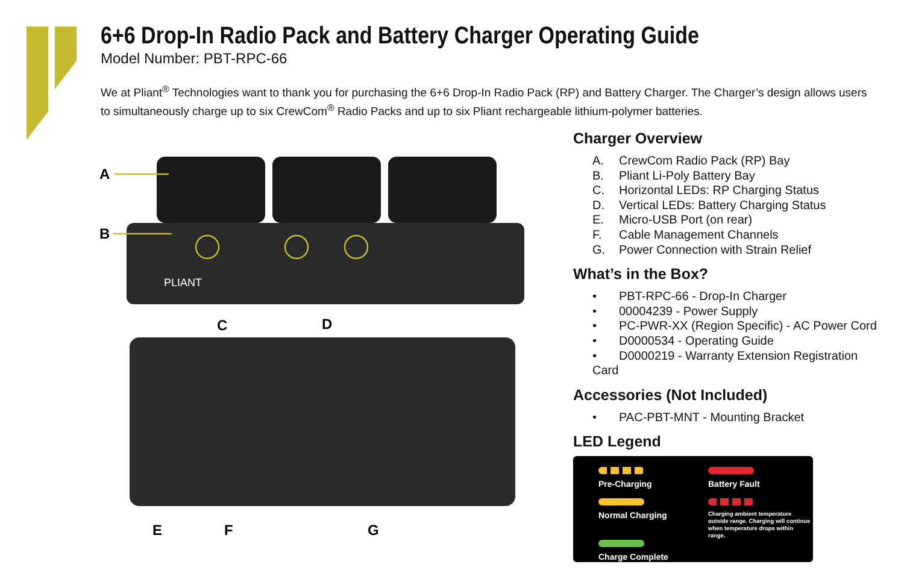6+6 Drop-In Radio Pack and Battery Charger Operating Guide
Model Number: PBT-RPC-66
We at Pliant<sup>®</sup> Technologies want to thank you for purchasing the 6+6 Drop-In Radio Pack (RP) and Battery Charger. The Charger’s design allows users to simultaneously charge up to six CrewCom<sup>®</sup> Radio Packs and up to six Pliant rechargeable lithium-polymer batteries.
PLIANT
A
B
C
D
E
F
G
Charger Overview
A. CrewCom Radio Pack (RP) Bay
B. Pliant Li-Poly Battery Bay
C. Horizontal LEDs: RP Charging Status
D. Vertical LEDs: Battery Charging Status
E. Micro-USB Port (on rear)
F. Cable Management Channels
G. Power Connection with Strain Relief
What’s in the Box?
• PBT-RPC-66 - Drop-In Charger
• 00004239 - Power Supply
• PC-PWR-XX (Region Specific) - AC Power Cord
• D0000534 - Operating Guide
• D0000219 - Warranty Extension Registration Card
Accessories (Not Included)
• PAC-PBT-MNT - Mounting Bracket
LED Legend
Pre-Charging
Battery Fault
Normal Charging
Charging ambient temperature outside range. Charging will continue when temperature drops within range.
Charge Complete